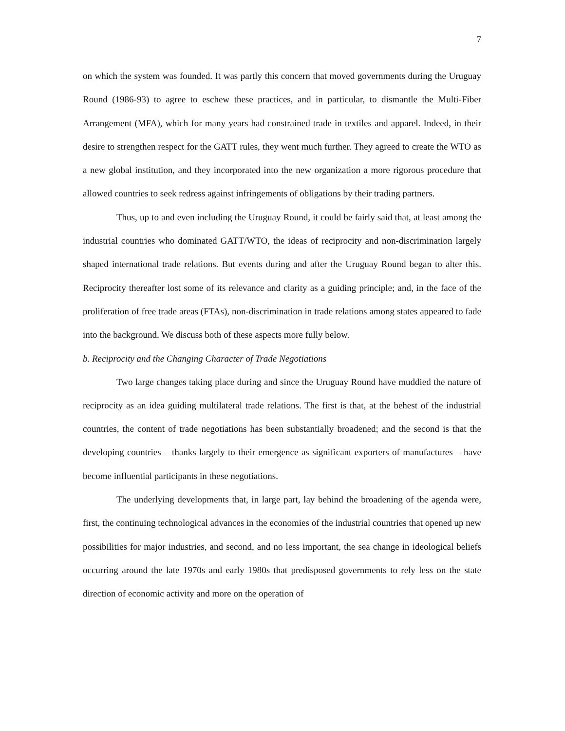7
on which the system was founded. It was partly this concern that moved governments during the Uruguay Round (1986-93) to agree to eschew these practices, and in particular, to dismantle the Multi-Fiber Arrangement (MFA), which for many years had constrained trade in textiles and apparel. Indeed, in their desire to strengthen respect for the GATT rules, they went much further. They agreed to create the WTO as a new global institution, and they incorporated into the new organization a more rigorous procedure that allowed countries to seek redress against infringements of obligations by their trading partners.
Thus, up to and even including the Uruguay Round, it could be fairly said that, at least among the industrial countries who dominated GATT/WTO, the ideas of reciprocity and non-discrimination largely shaped international trade relations. But events during and after the Uruguay Round began to alter this. Reciprocity thereafter lost some of its relevance and clarity as a guiding principle; and, in the face of the proliferation of free trade areas (FTAs), non-discrimination in trade relations among states appeared to fade into the background. We discuss both of these aspects more fully below.
b. Reciprocity and the Changing Character of Trade Negotiations
Two large changes taking place during and since the Uruguay Round have muddied the nature of reciprocity as an idea guiding multilateral trade relations. The first is that, at the behest of the industrial countries, the content of trade negotiations has been substantially broadened; and the second is that the developing countries – thanks largely to their emergence as significant exporters of manufactures – have become influential participants in these negotiations.
The underlying developments that, in large part, lay behind the broadening of the agenda were, first, the continuing technological advances in the economies of the industrial countries that opened up new possibilities for major industries, and second, and no less important, the sea change in ideological beliefs occurring around the late 1970s and early 1980s that predisposed governments to rely less on the state direction of economic activity and more on the operation of